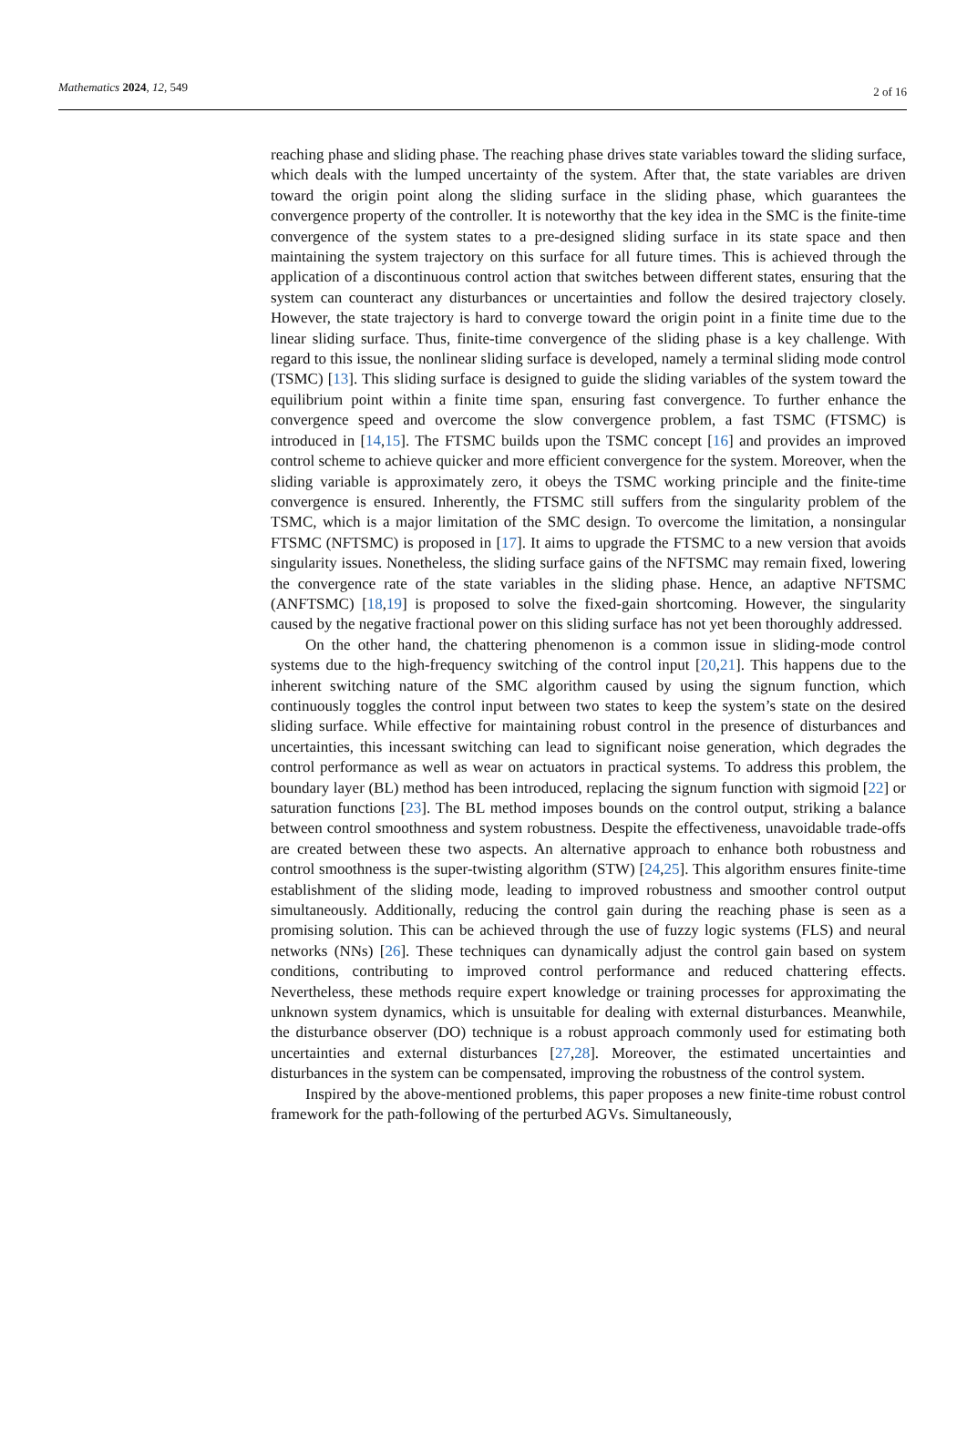Mathematics 2024, 12, 549 2 of 16
reaching phase and sliding phase. The reaching phase drives state variables toward the sliding surface, which deals with the lumped uncertainty of the system. After that, the state variables are driven toward the origin point along the sliding surface in the sliding phase, which guarantees the convergence property of the controller. It is noteworthy that the key idea in the SMC is the finite-time convergence of the system states to a pre-designed sliding surface in its state space and then maintaining the system trajectory on this surface for all future times. This is achieved through the application of a discontinuous control action that switches between different states, ensuring that the system can counteract any disturbances or uncertainties and follow the desired trajectory closely. However, the state trajectory is hard to converge toward the origin point in a finite time due to the linear sliding surface. Thus, finite-time convergence of the sliding phase is a key challenge. With regard to this issue, the nonlinear sliding surface is developed, namely a terminal sliding mode control (TSMC) [13]. This sliding surface is designed to guide the sliding variables of the system toward the equilibrium point within a finite time span, ensuring fast convergence. To further enhance the convergence speed and overcome the slow convergence problem, a fast TSMC (FTSMC) is introduced in [14,15]. The FTSMC builds upon the TSMC concept [16] and provides an improved control scheme to achieve quicker and more efficient convergence for the system. Moreover, when the sliding variable is approximately zero, it obeys the TSMC working principle and the finite-time convergence is ensured. Inherently, the FTSMC still suffers from the singularity problem of the TSMC, which is a major limitation of the SMC design. To overcome the limitation, a nonsingular FTSMC (NFTSMC) is proposed in [17]. It aims to upgrade the FTSMC to a new version that avoids singularity issues. Nonetheless, the sliding surface gains of the NFTSMC may remain fixed, lowering the convergence rate of the state variables in the sliding phase. Hence, an adaptive NFTSMC (ANFTSMC) [18,19] is proposed to solve the fixed-gain shortcoming. However, the singularity caused by the negative fractional power on this sliding surface has not yet been thoroughly addressed.
On the other hand, the chattering phenomenon is a common issue in sliding-mode control systems due to the high-frequency switching of the control input [20,21]. This happens due to the inherent switching nature of the SMC algorithm caused by using the signum function, which continuously toggles the control input between two states to keep the system’s state on the desired sliding surface. While effective for maintaining robust control in the presence of disturbances and uncertainties, this incessant switching can lead to significant noise generation, which degrades the control performance as well as wear on actuators in practical systems. To address this problem, the boundary layer (BL) method has been introduced, replacing the signum function with sigmoid [22] or saturation functions [23]. The BL method imposes bounds on the control output, striking a balance between control smoothness and system robustness. Despite the effectiveness, unavoidable trade-offs are created between these two aspects. An alternative approach to enhance both robustness and control smoothness is the super-twisting algorithm (STW) [24,25]. This algorithm ensures finite-time establishment of the sliding mode, leading to improved robustness and smoother control output simultaneously. Additionally, reducing the control gain during the reaching phase is seen as a promising solution. This can be achieved through the use of fuzzy logic systems (FLS) and neural networks (NNs) [26]. These techniques can dynamically adjust the control gain based on system conditions, contributing to improved control performance and reduced chattering effects. Nevertheless, these methods require expert knowledge or training processes for approximating the unknown system dynamics, which is unsuitable for dealing with external disturbances. Meanwhile, the disturbance observer (DO) technique is a robust approach commonly used for estimating both uncertainties and external disturbances [27,28]. Moreover, the estimated uncertainties and disturbances in the system can be compensated, improving the robustness of the control system.
Inspired by the above-mentioned problems, this paper proposes a new finite-time robust control framework for the path-following of the perturbed AGVs. Simultaneously,